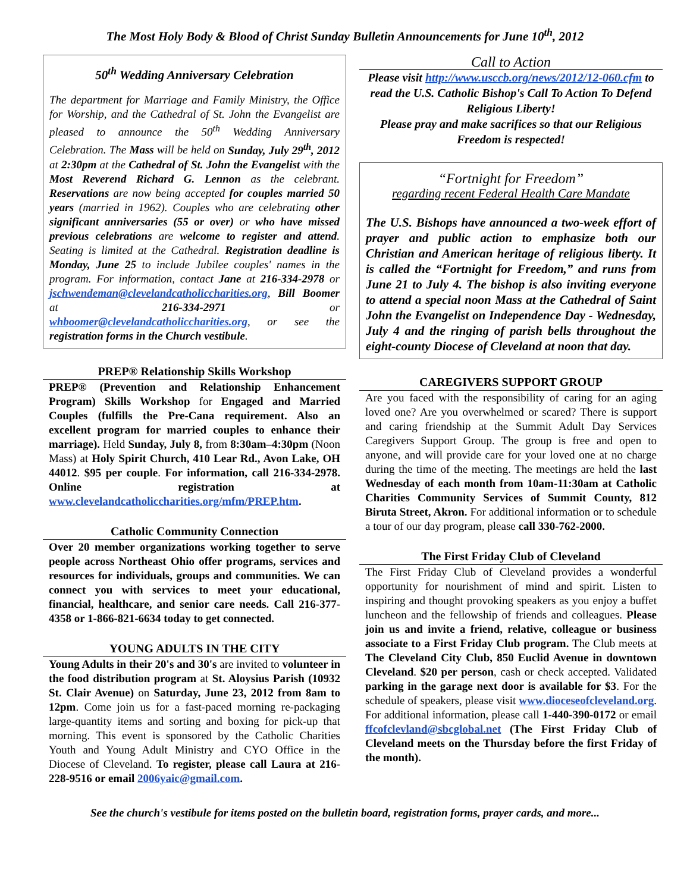The Most Holy Body & Blood of Christ Sunday Bulletin Announcements for June 10<sup>th</sup>, 2012
50<sup>th</sup> Wedding Anniversary Celebration
The department for Marriage and Family Ministry, the Office for Worship, and the Cathedral of St. John the Evangelist are pleased to announce the 50<sup>th</sup> Wedding Anniversary Celebration. The Mass will be held on Sunday, July 29<sup>th</sup>, 2012 at 2:30pm at the Cathedral of St. John the Evangelist with the Most Reverend Richard G. Lennon as the celebrant. Reservations are now being accepted for couples married 50 years (married in 1962). Couples who are celebrating other significant anniversaries (55 or over) or who have missed previous celebrations are welcome to register and attend. Seating is limited at the Cathedral. Registration deadline is Monday, June 25 to include Jubilee couples' names in the program. For information, contact Jane at 216-334-2978 or jschwendeman@clevelandcatholiccharities.org, Bill Boomer at 216-334-2971 or whboomer@clevelandcatholiccharities.org, or see the registration forms in the Church vestibule.
PREP® Relationship Skills Workshop
PREP® (Prevention and Relationship Enhancement Program) Skills Workshop for Engaged and Married Couples (fulfills the Pre-Cana requirement. Also an excellent program for married couples to enhance their marriage). Held Sunday, July 8, from 8:30am–4:30pm (Noon Mass) at Holy Spirit Church, 410 Lear Rd., Avon Lake, OH 44012. $95 per couple. For information, call 216-334-2978. Online registration at www.clevelandcatholiccharities.org/mfm/PREP.htm.
Catholic Community Connection
Over 20 member organizations working together to serve people across Northeast Ohio offer programs, services and resources for individuals, groups and communities. We can connect you with services to meet your educational, financial, healthcare, and senior care needs. Call 216-377-4358 or 1-866-821-6634 today to get connected.
YOUNG ADULTS IN THE CITY
Young Adults in their 20's and 30's are invited to volunteer in the food distribution program at St. Aloysius Parish (10932 St. Clair Avenue) on Saturday, June 23, 2012 from 8am to 12pm. Come join us for a fast-paced morning re-packaging large-quantity items and sorting and boxing for pick-up that morning. This event is sponsored by the Catholic Charities Youth and Young Adult Ministry and CYO Office in the Diocese of Cleveland. To register, please call Laura at 216-228-9516 or email 2006yaic@gmail.com.
Call to Action
Please visit http://www.usccb.org/news/2012/12-060.cfm to read the U.S. Catholic Bishop's Call To Action To Defend Religious Liberty!
Please pray and make sacrifices so that our Religious Freedom is respected!
“Fortnight for Freedom”
regarding recent Federal Health Care Mandate
The U.S. Bishops have announced a two-week effort of prayer and public action to emphasize both our Christian and American heritage of religious liberty. It is called the “Fortnight for Freedom,” and runs from June 21 to July 4. The bishop is also inviting everyone to attend a special noon Mass at the Cathedral of Saint John the Evangelist on Independence Day - Wednesday, July 4 and the ringing of parish bells throughout the eight-county Diocese of Cleveland at noon that day.
CAREGIVERS SUPPORT GROUP
Are you faced with the responsibility of caring for an aging loved one? Are you overwhelmed or scared? There is support and caring friendship at the Summit Adult Day Services Caregivers Support Group. The group is free and open to anyone, and will provide care for your loved one at no charge during the time of the meeting. The meetings are held the last Wednesday of each month from 10am-11:30am at Catholic Charities Community Services of Summit County, 812 Biruta Street, Akron. For additional information or to schedule a tour of our day program, please call 330-762-2000.
The First Friday Club of Cleveland
The First Friday Club of Cleveland provides a wonderful opportunity for nourishment of mind and spirit. Listen to inspiring and thought provoking speakers as you enjoy a buffet luncheon and the fellowship of friends and colleagues. Please join us and invite a friend, relative, colleague or business associate to a First Friday Club program. The Club meets at The Cleveland City Club, 850 Euclid Avenue in downtown Cleveland. $20 per person, cash or check accepted. Validated parking in the garage next door is available for $3. For the schedule of speakers, please visit www.dioceseofcleveland.org. For additional information, please call 1-440-390-0172 or email ffcofclevland@sbcglobal.net (The First Friday Club of Cleveland meets on the Thursday before the first Friday of the month).
See the church's vestibule for items posted on the bulletin board, registration forms, prayer cards, and more...